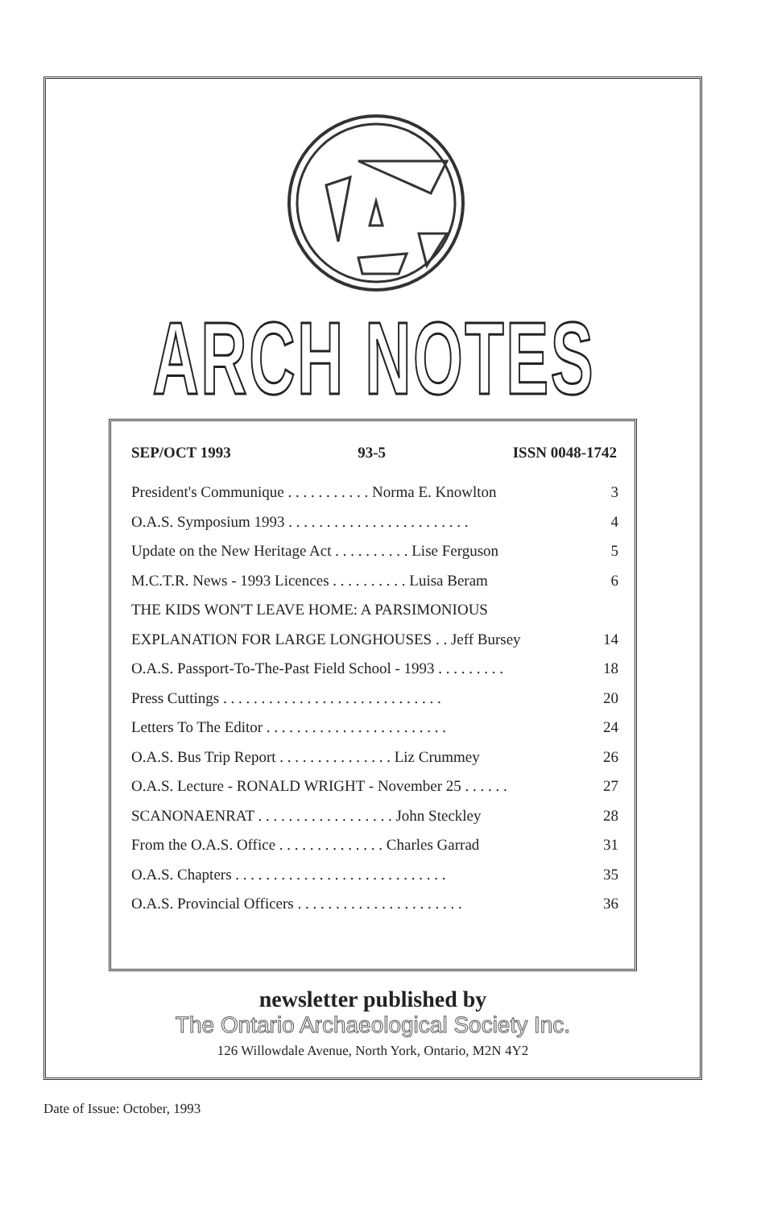ARCH NOTES
SEP/OCT 1993 93-5 ISSN 0048-1742
| President's Communique . . . . . . . . . . . Norma E. Knowlton | 3 |
| O.A.S. Symposium 1993 . . . . . . . . . . . . . . . . . . . . . . . . | 4 |
| Update on the New Heritage Act . . . . . . . . . . Lise Ferguson | 5 |
| M.C.T.R. News - 1993 Licences . . . . . . . . . . Luisa Beram | 6 |
| THE KIDS WON'T LEAVE HOME: A PARSIMONIOUS | |
| EXPLANATION FOR LARGE LONGHOUSES . . Jeff Bursey | 14 |
| O.A.S. Passport-To-The-Past Field School - 1993 . . . . . . . . . | 18 |
| Press Cuttings . . . . . . . . . . . . . . . . . . . . . . . . . . . . . | 20 |
| Letters To The Editor . . . . . . . . . . . . . . . . . . . . . . . . | 24 |
| O.A.S. Bus Trip Report . . . . . . . . . . . . . . . Liz Crummey | 26 |
| O.A.S. Lecture - RONALD WRIGHT - November 25 . . . . . . | 27 |
| SCANONAENRAT . . . . . . . . . . . . . . . . . . John Steckley | 28 |
| From the O.A.S. Office . . . . . . . . . . . . . . Charles Garrad | 31 |
| O.A.S. Chapters . . . . . . . . . . . . . . . . . . . . . . . . . . . . | 35 |
| O.A.S. Provincial Officers . . . . . . . . . . . . . . . . . . . . . . | 36 |
newsletter published by
The Ontario Archaeological Society Inc.
126 Willowdale Avenue, North York, Ontario, M2N 4Y2
Date of Issue: October, 1993